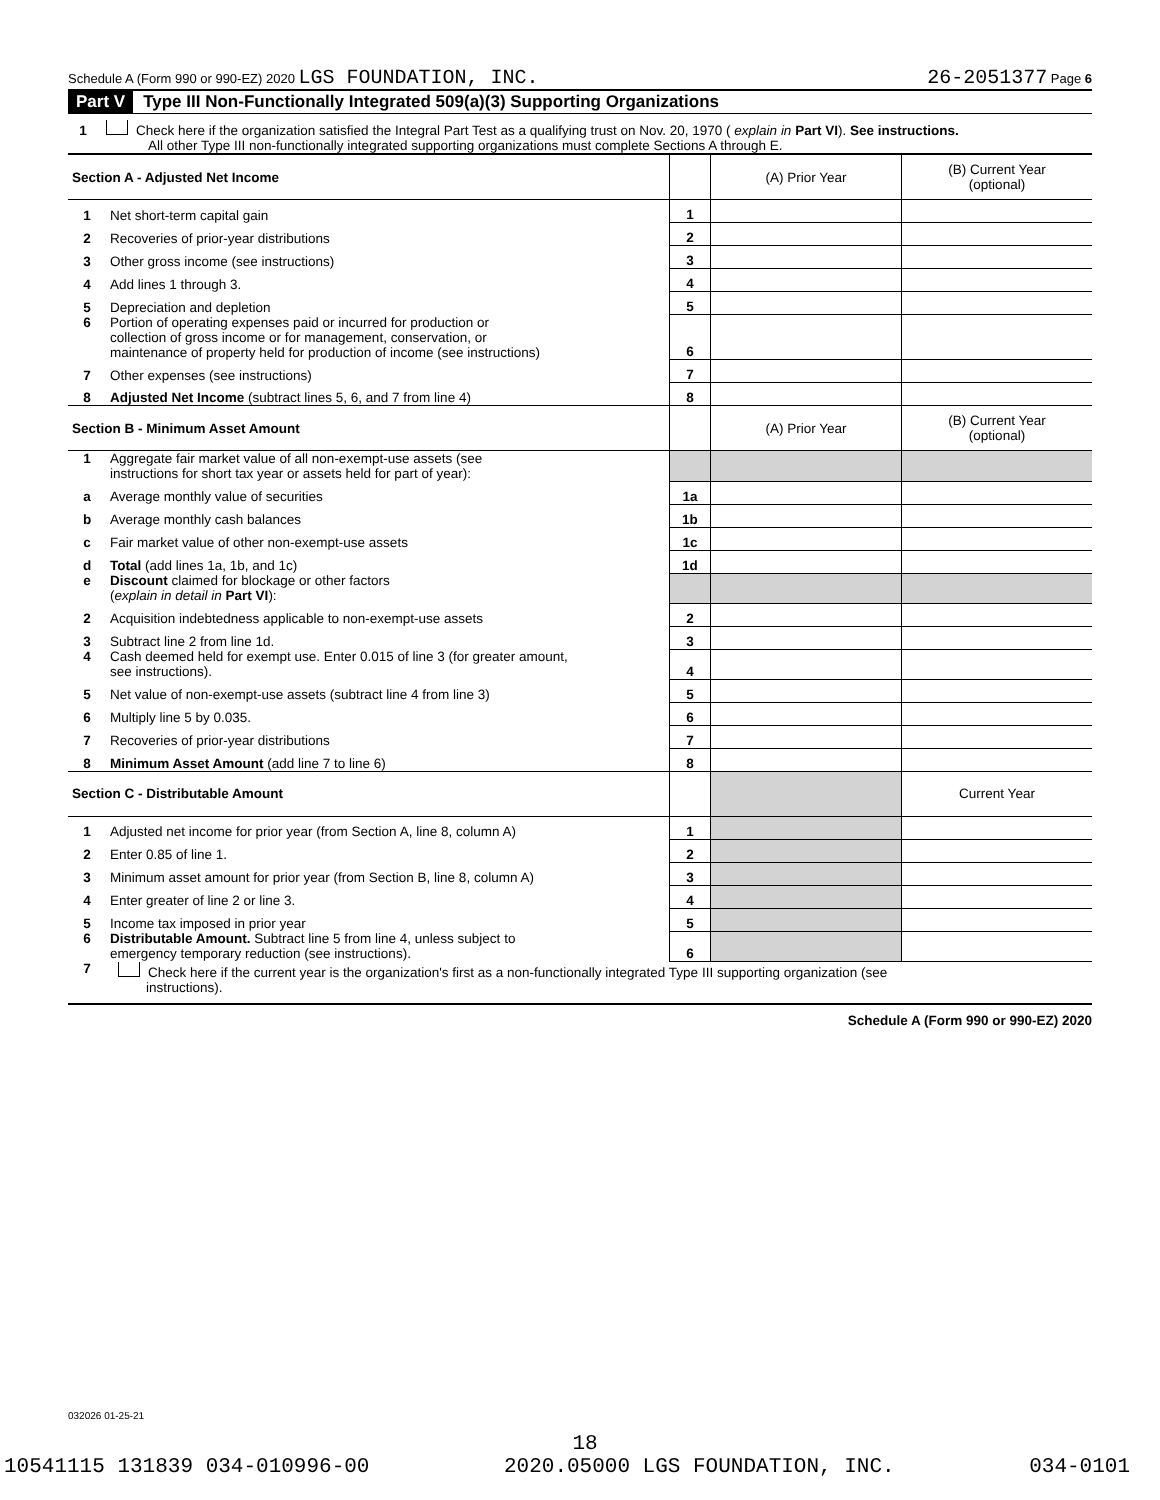Schedule A (Form 990 or 990-EZ) 2020 LGS FOUNDATION, INC. 26-2051377 Page 6
Part V Type III Non-Functionally Integrated 509(a)(3) Supporting Organizations
1 Check here if the organization satisfied the Integral Part Test as a qualifying trust on Nov. 20, 1970 ( explain in Part VI). See instructions.
All other Type III non-functionally integrated supporting organizations must complete Sections A through E.
| Section A - Adjusted Net Income | | | (A) Prior Year | (B) Current Year (optional) |
| 1 | Net short-term capital gain | 1 | | |
| 2 | Recoveries of prior-year distributions | 2 | | |
| 3 | Other gross income (see instructions) | 3 | | |
| 4 | Add lines 1 through 3. | 4 | | |
| 5 | Depreciation and depletion | 5 | | |
| 6 | Portion of operating expenses paid or incurred for production or collection of gross income or for management, conservation, or maintenance of property held for production of income (see instructions) | 6 | | |
| 7 | Other expenses (see instructions) | 7 | | |
| 8 | Adjusted Net Income (subtract lines 5, 6, and 7 from line 4) | 8 | | |
| Section B - Minimum Asset Amount | | | (A) Prior Year | (B) Current Year (optional) |
| 1 | Aggregate fair market value of all non-exempt-use assets (see instructions for short tax year or assets held for part of year): | | | |
| a | Average monthly value of securities | 1a | | |
| b | Average monthly cash balances | 1b | | |
| c | Fair market value of other non-exempt-use assets | 1c | | |
| d | Total (add lines 1a, 1b, and 1c) | 1d | | |
| e | Discount claimed for blockage or other factors ( explain in detail in Part VI ): | | | |
| 2 | Acquisition indebtedness applicable to non-exempt-use assets | 2 | | |
| 3 | Subtract line 2 from line 1d. | 3 | | |
| 4 | Cash deemed held for exempt use. Enter 0.015 of line 3 (for greater amount, see instructions). | 4 | | |
| 5 | Net value of non-exempt-use assets (subtract line 4 from line 3) | 5 | | |
| 6 | Multiply line 5 by 0.035. | 6 | | |
| 7 | Recoveries of prior-year distributions | 7 | | |
| 8 | Minimum Asset Amount (add line 7 to line 6) | 8 | | |
| Section C - Distributable Amount | | | | Current Year |
| 1 | Adjusted net income for prior year (from Section A, line 8, column A) | 1 | | |
| 2 | Enter 0.85 of line 1. | 2 | | |
| 3 | Minimum asset amount for prior year (from Section B, line 8, column A) | 3 | | |
| 4 | Enter greater of line 2 or line 3. | 4 | | |
| 5 | Income tax imposed in prior year | 5 | | |
| 6 | Distributable Amount. Subtract line 5 from line 4, unless subject to emergency temporary reduction (see instructions). | 6 | | |
| 7 | Check here if the current year is the organization's first as a non-functionally integrated Type III supporting organization (see instructions). | | | |
Schedule A (Form 990 or 990-EZ) 2020
032026 01-25-21
18
10541115 131839 034-010996-00 2020.05000 LGS FOUNDATION, INC. 034-0101